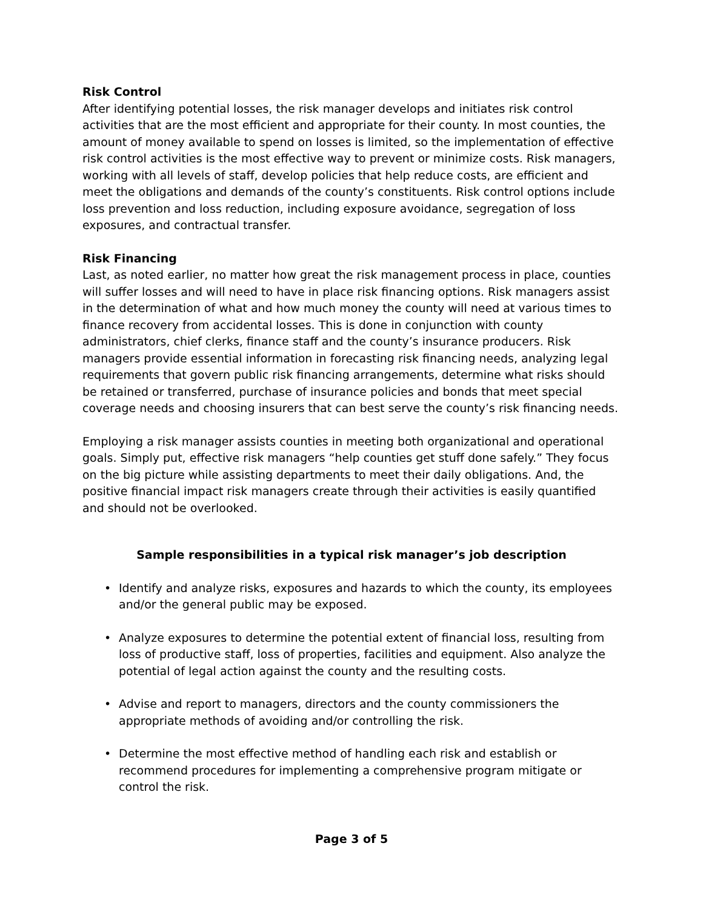Risk Control
After identifying potential losses, the risk manager develops and initiates risk control activities that are the most efficient and appropriate for their county. In most counties, the amount of money available to spend on losses is limited, so the implementation of effective risk control activities is the most effective way to prevent or minimize costs. Risk managers, working with all levels of staff, develop policies that help reduce costs, are efficient and meet the obligations and demands of the county’s constituents. Risk control options include loss prevention and loss reduction, including exposure avoidance, segregation of loss exposures, and contractual transfer.
Risk Financing
Last, as noted earlier, no matter how great the risk management process in place, counties will suffer losses and will need to have in place risk financing options. Risk managers assist in the determination of what and how much money the county will need at various times to finance recovery from accidental losses. This is done in conjunction with county administrators, chief clerks, finance staff and the county’s insurance producers. Risk managers provide essential information in forecasting risk financing needs, analyzing legal requirements that govern public risk financing arrangements, determine what risks should be retained or transferred, purchase of insurance policies and bonds that meet special coverage needs and choosing insurers that can best serve the county’s risk financing needs.
Employing a risk manager assists counties in meeting both organizational and operational goals. Simply put, effective risk managers “help counties get stuff done safely.” They focus on the big picture while assisting departments to meet their daily obligations. And, the positive financial impact risk managers create through their activities is easily quantified and should not be overlooked.
Sample responsibilities in a typical risk manager’s job description
• Identify and analyze risks, exposures and hazards to which the county, its employees and/or the general public may be exposed.
• Analyze exposures to determine the potential extent of financial loss, resulting from loss of productive staff, loss of properties, facilities and equipment. Also analyze the potential of legal action against the county and the resulting costs.
• Advise and report to managers, directors and the county commissioners the appropriate methods of avoiding and/or controlling the risk.
• Determine the most effective method of handling each risk and establish or recommend procedures for implementing a comprehensive program mitigate or control the risk.
Page 3 of 5